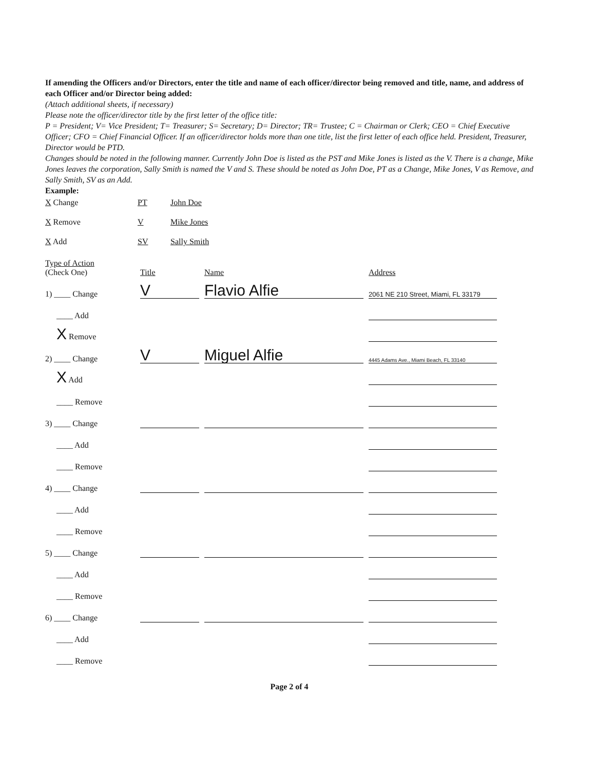If amending the Officers and/or Directors, enter the title and name of each officer/director being removed and title, name, and address of each Officer and/or Director being added:
(Attach additional sheets, if necessary)
Please note the officer/director title by the first letter of the office title:
P = President; V= Vice President; T= Treasurer; S= Secretary; D= Director; TR= Trustee; C = Chairman or Clerk; CEO = Chief Executive Officer; CFO = Chief Financial Officer. If an officer/director holds more than one title, list the first letter of each office held. President, Treasurer, Director would be PTD.
Changes should be noted in the following manner. Currently John Doe is listed as the PST and Mike Jones is listed as the V. There is a change, Mike Jones leaves the corporation, Sally Smith is named the V and S. These should be noted as John Doe, PT as a Change, Mike Jones, V as Remove, and Sally Smith, SV as an Add.
Example:
X Change PT John Doe X Remove V Mike Jones X Add SV Sally Smith
Type of Action
(Check One) Title Name Address
1) ____ Change
V
Flavio Alfie
2061 NE 210 Street, Miami, FL 33179
____ Add
X Remove
2) ____ Change
V
Miguel Alfie
4445 Adams Ave., Miami Beach, FL 33140
X Add
____ Remove
3) ____ Change
____ Add
____ Remove
4) ____ Change
____ Add
____ Remove
5) ____ Change
____ Add
____ Remove
6) ____ Change
____ Add
____ Remove
Page 2 of 4